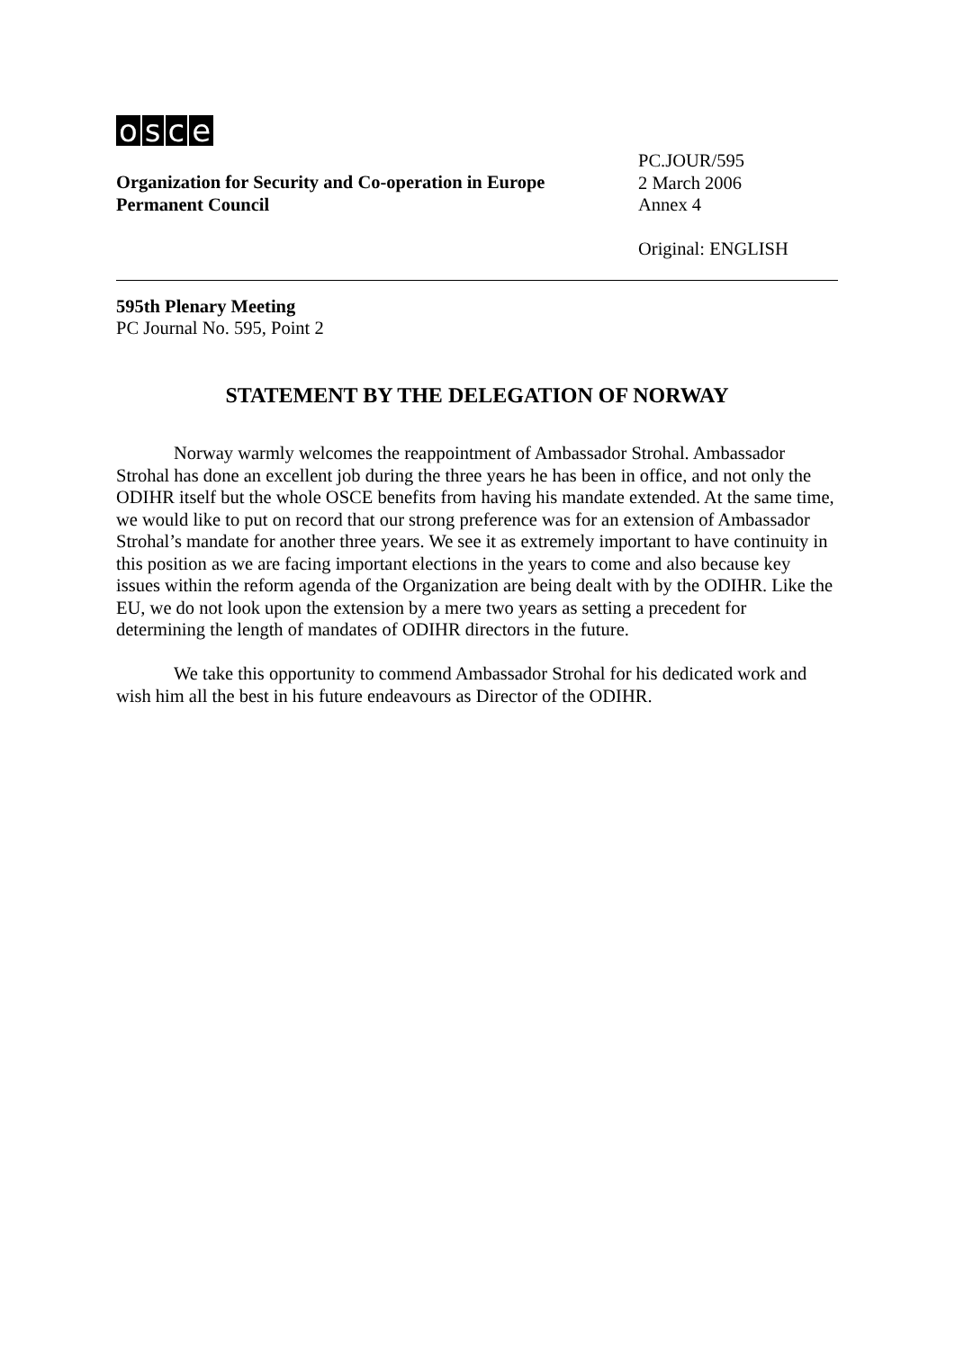osce
Organization for Security and Co-operation in Europe
Permanent Council
PC.JOUR/595
2 March 2006
Annex 4
Original: ENGLISH
595th Plenary Meeting
PC Journal No. 595, Point 2
STATEMENT BY THE DELEGATION OF NORWAY
Norway warmly welcomes the reappointment of Ambassador Strohal. Ambassador Strohal has done an excellent job during the three years he has been in office, and not only the ODIHR itself but the whole OSCE benefits from having his mandate extended. At the same time, we would like to put on record that our strong preference was for an extension of Ambassador Strohal’s mandate for another three years. We see it as extremely important to have continuity in this position as we are facing important elections in the years to come and also because key issues within the reform agenda of the Organization are being dealt with by the ODIHR. Like the EU, we do not look upon the extension by a mere two years as setting a precedent for determining the length of mandates of ODIHR directors in the future.
We take this opportunity to commend Ambassador Strohal for his dedicated work and wish him all the best in his future endeavours as Director of the ODIHR.